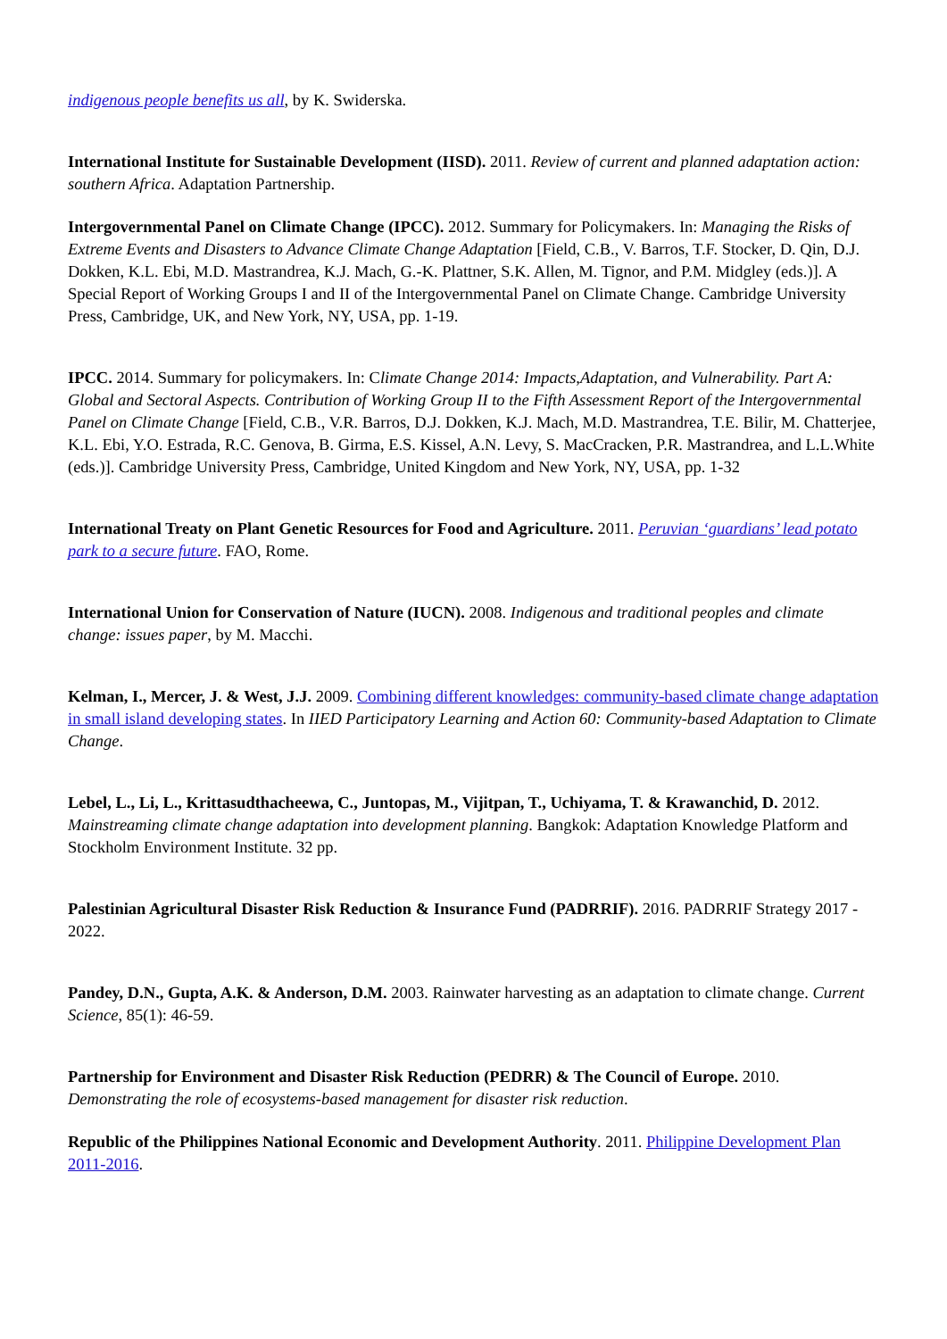indigenous people benefits us all, by K. Swiderska.
International Institute for Sustainable Development (IISD). 2011. Review of current and planned adaptation action: southern Africa. Adaptation Partnership.
Intergovernmental Panel on Climate Change (IPCC). 2012. Summary for Policymakers. In: Managing the Risks of Extreme Events and Disasters to Advance Climate Change Adaptation [Field, C.B., V. Barros, T.F. Stocker, D. Qin, D.J. Dokken, K.L. Ebi, M.D. Mastrandrea, K.J. Mach, G.-K. Plattner, S.K. Allen, M. Tignor, and P.M. Midgley (eds.)]. A Special Report of Working Groups I and II of the Intergovernmental Panel on Climate Change. Cambridge University Press, Cambridge, UK, and New York, NY, USA, pp. 1-19.
IPCC. 2014. Summary for policymakers. In: Climate Change 2014: Impacts,Adaptation, and Vulnerability. Part A: Global and Sectoral Aspects. Contribution of Working Group II to the Fifth Assessment Report of the Intergovernmental Panel on Climate Change [Field, C.B., V.R. Barros, D.J. Dokken, K.J. Mach, M.D. Mastrandrea, T.E. Bilir, M. Chatterjee, K.L. Ebi, Y.O. Estrada, R.C. Genova, B. Girma, E.S. Kissel, A.N. Levy, S. MacCracken, P.R. Mastrandrea, and L.L.White (eds.)]. Cambridge University Press, Cambridge, United Kingdom and New York, NY, USA, pp. 1-32
International Treaty on Plant Genetic Resources for Food and Agriculture. 2011. Peruvian ‘guardians’ lead potato park to a secure future. FAO, Rome.
International Union for Conservation of Nature (IUCN). 2008. Indigenous and traditional peoples and climate change: issues paper, by M. Macchi.
Kelman, I., Mercer, J. & West, J.J. 2009. Combining different knowledges: community-based climate change adaptation in small island developing states. In IIED Participatory Learning and Action 60: Community-based Adaptation to Climate Change.
Lebel, L., Li, L., Krittasudthacheewa, C., Juntopas, M., Vijitpan, T., Uchiyama, T. & Krawanchid, D. 2012. Mainstreaming climate change adaptation into development planning. Bangkok: Adaptation Knowledge Platform and Stockholm Environment Institute. 32 pp.
Palestinian Agricultural Disaster Risk Reduction & Insurance Fund (PADRRIF). 2016. PADRRIF Strategy 2017 - 2022.
Pandey, D.N., Gupta, A.K. & Anderson, D.M. 2003. Rainwater harvesting as an adaptation to climate change. Current Science, 85(1): 46-59.
Partnership for Environment and Disaster Risk Reduction (PEDRR) & The Council of Europe. 2010. Demonstrating the role of ecosystems-based management for disaster risk reduction.
Republic of the Philippines National Economic and Development Authority. 2011. Philippine Development Plan 2011-2016.